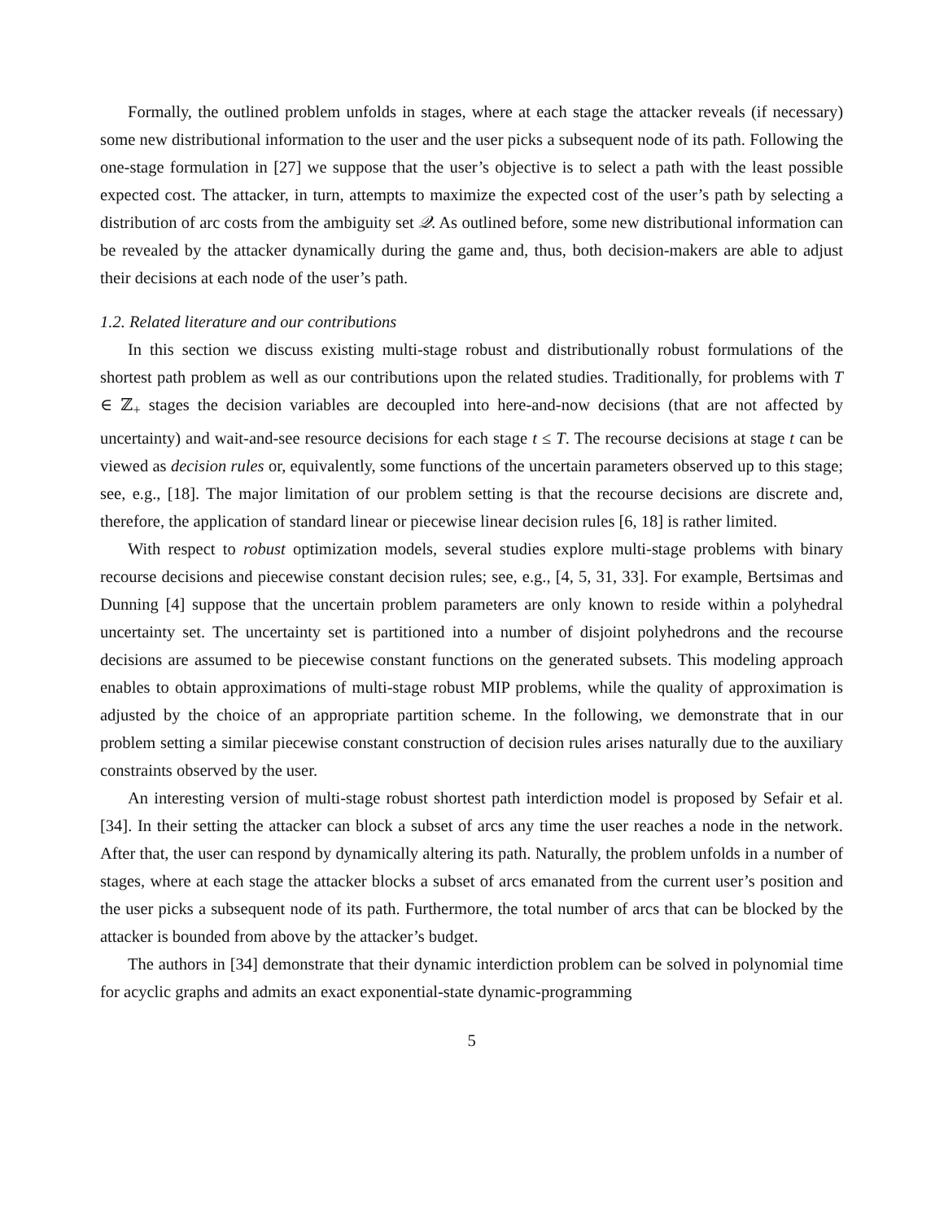Formally, the outlined problem unfolds in stages, where at each stage the attacker reveals (if necessary) some new distributional information to the user and the user picks a subsequent node of its path. Following the one-stage formulation in [27] we suppose that the user’s objective is to select a path with the least possible expected cost. The attacker, in turn, attempts to maximize the expected cost of the user’s path by selecting a distribution of arc costs from the ambiguity set 𝒬. As outlined before, some new distributional information can be revealed by the attacker dynamically during the game and, thus, both decision-makers are able to adjust their decisions at each node of the user’s path.
1.2. Related literature and our contributions
In this section we discuss existing multi-stage robust and distributionally robust formulations of the shortest path problem as well as our contributions upon the related studies. Traditionally, for problems with T ∈ ℤ<sub>+</sub> stages the decision variables are decoupled into here-and-now decisions (that are not affected by uncertainty) and wait-and-see resource decisions for each stage t ≤ T. The recourse decisions at stage t can be viewed as decision rules or, equivalently, some functions of the uncertain parameters observed up to this stage; see, e.g., [18]. The major limitation of our problem setting is that the recourse decisions are discrete and, therefore, the application of standard linear or piecewise linear decision rules [6, 18] is rather limited.
With respect to robust optimization models, several studies explore multi-stage problems with binary recourse decisions and piecewise constant decision rules; see, e.g., [4, 5, 31, 33]. For example, Bertsimas and Dunning [4] suppose that the uncertain problem parameters are only known to reside within a polyhedral uncertainty set. The uncertainty set is partitioned into a number of disjoint polyhedrons and the recourse decisions are assumed to be piecewise constant functions on the generated subsets. This modeling approach enables to obtain approximations of multi-stage robust MIP problems, while the quality of approximation is adjusted by the choice of an appropriate partition scheme. In the following, we demonstrate that in our problem setting a similar piecewise constant construction of decision rules arises naturally due to the auxiliary constraints observed by the user.
An interesting version of multi-stage robust shortest path interdiction model is proposed by Sefair et al. [34]. In their setting the attacker can block a subset of arcs any time the user reaches a node in the network. After that, the user can respond by dynamically altering its path. Naturally, the problem unfolds in a number of stages, where at each stage the attacker blocks a subset of arcs emanated from the current user’s position and the user picks a subsequent node of its path. Furthermore, the total number of arcs that can be blocked by the attacker is bounded from above by the attacker’s budget.
The authors in [34] demonstrate that their dynamic interdiction problem can be solved in polynomial time for acyclic graphs and admits an exact exponential-state dynamic-programming
5